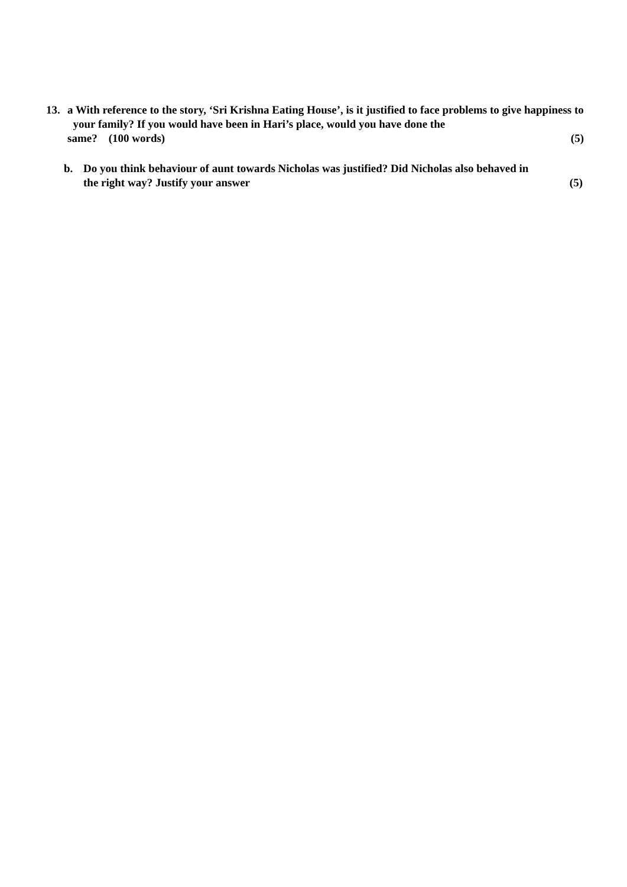13. a With reference to the story, ‘Sri Krishna Eating House’, is it justified to face problems to give happiness to your family? If you would have been in Hari’s place, would you have done the
same? (100 words) (5)
b. Do you think behaviour of aunt towards Nicholas was justified? Did Nicholas also behaved in
the right way? Justify your answer (5)